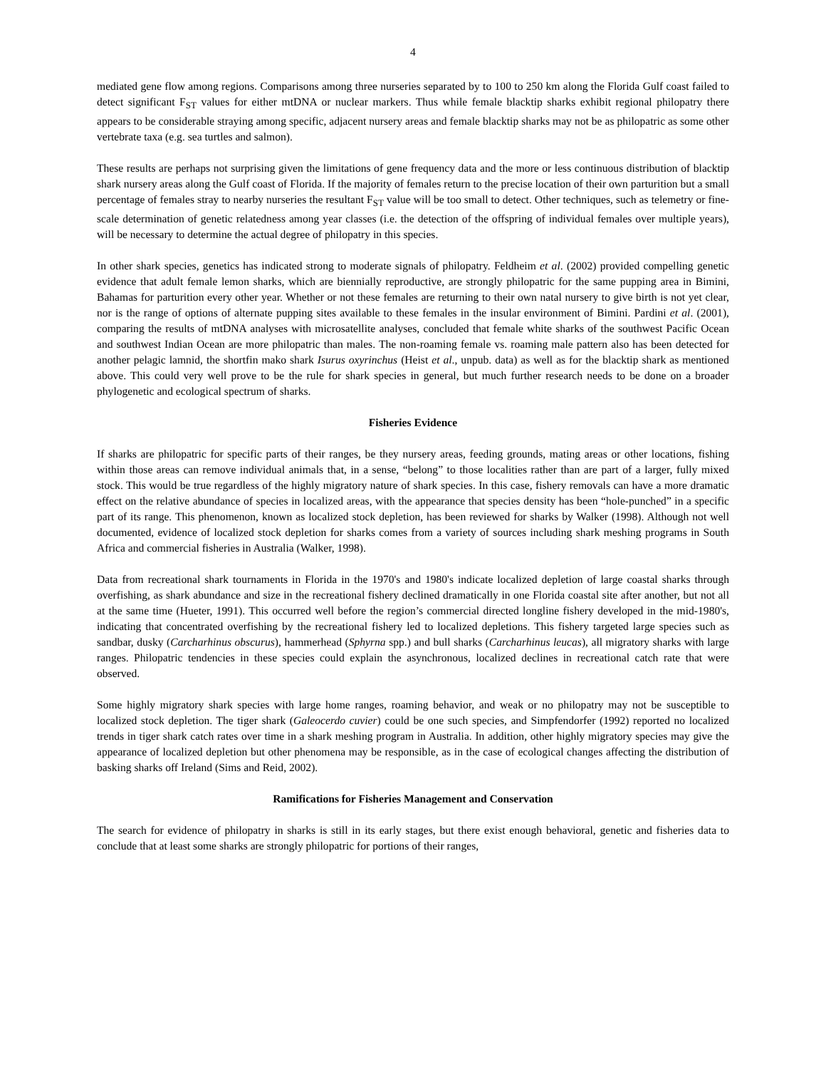4
mediated gene flow among regions. Comparisons among three nurseries separated by to 100 to 250 km along the Florida Gulf coast failed to detect significant F<sub>ST</sub> values for either mtDNA or nuclear markers. Thus while female blacktip sharks exhibit regional philopatry there appears to be considerable straying among specific, adjacent nursery areas and female blacktip sharks may not be as philopatric as some other vertebrate taxa (e.g. sea turtles and salmon).
These results are perhaps not surprising given the limitations of gene frequency data and the more or less continuous distribution of blacktip shark nursery areas along the Gulf coast of Florida. If the majority of females return to the precise location of their own parturition but a small percentage of females stray to nearby nurseries the resultant F<sub>ST</sub> value will be too small to detect. Other techniques, such as telemetry or fine-scale determination of genetic relatedness among year classes (i.e. the detection of the offspring of individual females over multiple years), will be necessary to determine the actual degree of philopatry in this species.
In other shark species, genetics has indicated strong to moderate signals of philopatry. Feldheim et al. (2002) provided compelling genetic evidence that adult female lemon sharks, which are biennially reproductive, are strongly philopatric for the same pupping area in Bimini, Bahamas for parturition every other year. Whether or not these females are returning to their own natal nursery to give birth is not yet clear, nor is the range of options of alternate pupping sites available to these females in the insular environment of Bimini. Pardini et al. (2001), comparing the results of mtDNA analyses with microsatellite analyses, concluded that female white sharks of the southwest Pacific Ocean and southwest Indian Ocean are more philopatric than males. The non-roaming female vs. roaming male pattern also has been detected for another pelagic lamnid, the shortfin mako shark Isurus oxyrinchus (Heist et al., unpub. data) as well as for the blacktip shark as mentioned above. This could very well prove to be the rule for shark species in general, but much further research needs to be done on a broader phylogenetic and ecological spectrum of sharks.
Fisheries Evidence
If sharks are philopatric for specific parts of their ranges, be they nursery areas, feeding grounds, mating areas or other locations, fishing within those areas can remove individual animals that, in a sense, “belong” to those localities rather than are part of a larger, fully mixed stock. This would be true regardless of the highly migratory nature of shark species. In this case, fishery removals can have a more dramatic effect on the relative abundance of species in localized areas, with the appearance that species density has been “hole-punched” in a specific part of its range. This phenomenon, known as localized stock depletion, has been reviewed for sharks by Walker (1998). Although not well documented, evidence of localized stock depletion for sharks comes from a variety of sources including shark meshing programs in South Africa and commercial fisheries in Australia (Walker, 1998).
Data from recreational shark tournaments in Florida in the 1970's and 1980's indicate localized depletion of large coastal sharks through overfishing, as shark abundance and size in the recreational fishery declined dramatically in one Florida coastal site after another, but not all at the same time (Hueter, 1991). This occurred well before the region’s commercial directed longline fishery developed in the mid-1980's, indicating that concentrated overfishing by the recreational fishery led to localized depletions. This fishery targeted large species such as sandbar, dusky (Carcharhinus obscurus), hammerhead (Sphyrna spp.) and bull sharks (Carcharhinus leucas), all migratory sharks with large ranges. Philopatric tendencies in these species could explain the asynchronous, localized declines in recreational catch rate that were observed.
Some highly migratory shark species with large home ranges, roaming behavior, and weak or no philopatry may not be susceptible to localized stock depletion. The tiger shark (Galeocerdo cuvier) could be one such species, and Simpfendorfer (1992) reported no localized trends in tiger shark catch rates over time in a shark meshing program in Australia. In addition, other highly migratory species may give the appearance of localized depletion but other phenomena may be responsible, as in the case of ecological changes affecting the distribution of basking sharks off Ireland (Sims and Reid, 2002).
Ramifications for Fisheries Management and Conservation
The search for evidence of philopatry in sharks is still in its early stages, but there exist enough behavioral, genetic and fisheries data to conclude that at least some sharks are strongly philopatric for portions of their ranges,